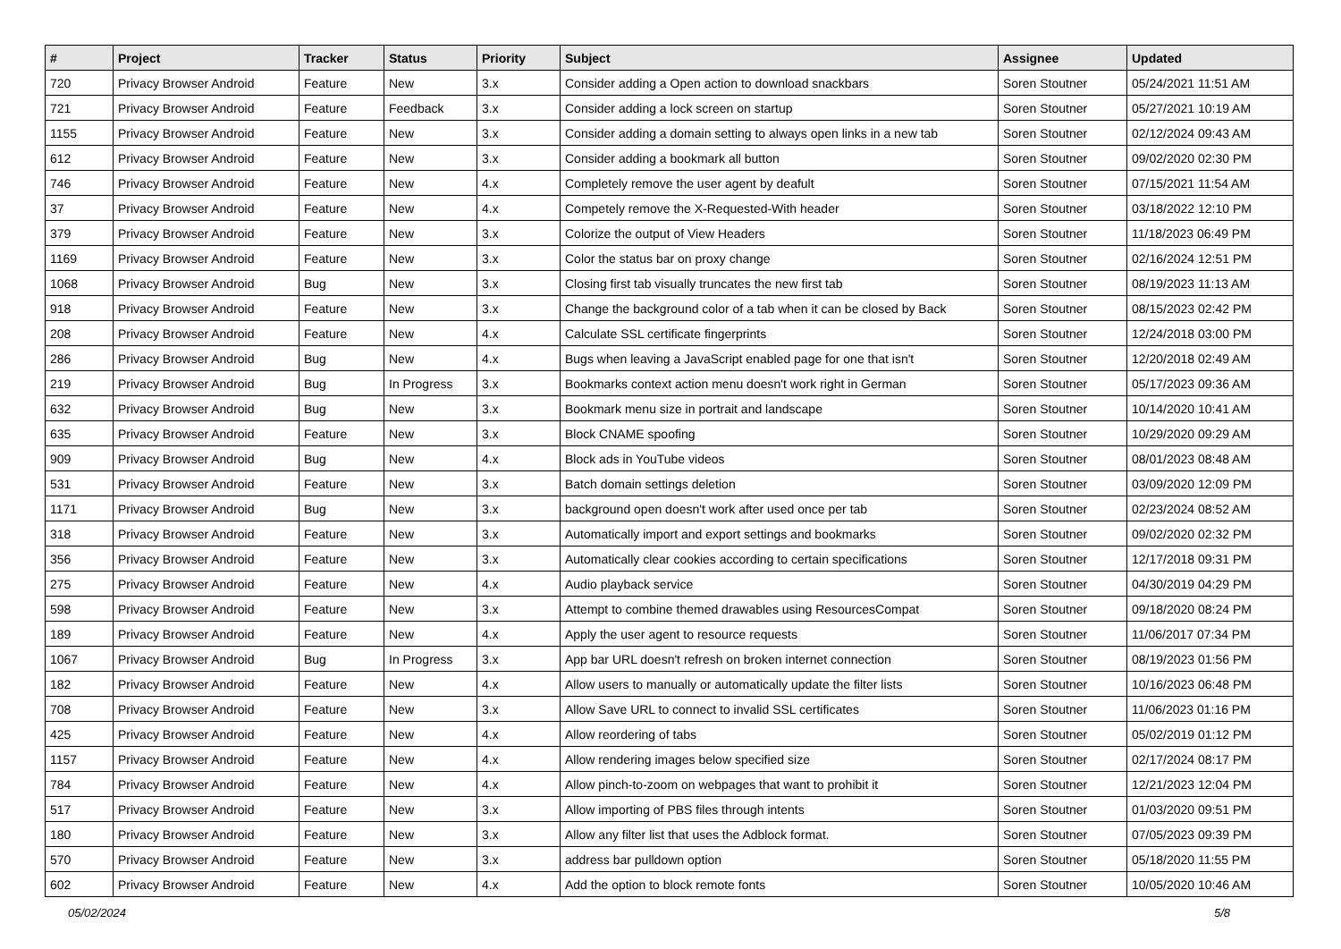| # | Project | Tracker | Status | Priority | Subject | Assignee | Updated |
| --- | --- | --- | --- | --- | --- | --- | --- |
| 720 | Privacy Browser Android | Feature | New | 3.x | Consider adding a Open action to download snackbars | Soren Stoutner | 05/24/2021 11:51 AM |
| 721 | Privacy Browser Android | Feature | Feedback | 3.x | Consider adding a lock screen on startup | Soren Stoutner | 05/27/2021 10:19 AM |
| 1155 | Privacy Browser Android | Feature | New | 3.x | Consider adding a domain setting to always open links in a new tab | Soren Stoutner | 02/12/2024 09:43 AM |
| 612 | Privacy Browser Android | Feature | New | 3.x | Consider adding a bookmark all button | Soren Stoutner | 09/02/2020 02:30 PM |
| 746 | Privacy Browser Android | Feature | New | 4.x | Completely remove the user agent by deafult | Soren Stoutner | 07/15/2021 11:54 AM |
| 37 | Privacy Browser Android | Feature | New | 4.x | Competely remove the X-Requested-With header | Soren Stoutner | 03/18/2022 12:10 PM |
| 379 | Privacy Browser Android | Feature | New | 3.x | Colorize the output of View Headers | Soren Stoutner | 11/18/2023 06:49 PM |
| 1169 | Privacy Browser Android | Feature | New | 3.x | Color the status bar on proxy change | Soren Stoutner | 02/16/2024 12:51 PM |
| 1068 | Privacy Browser Android | Bug | New | 3.x | Closing first tab visually truncates the new first tab | Soren Stoutner | 08/19/2023 11:13 AM |
| 918 | Privacy Browser Android | Feature | New | 3.x | Change the background color of a tab when it can be closed by Back | Soren Stoutner | 08/15/2023 02:42 PM |
| 208 | Privacy Browser Android | Feature | New | 4.x | Calculate SSL certificate fingerprints | Soren Stoutner | 12/24/2018 03:00 PM |
| 286 | Privacy Browser Android | Bug | New | 4.x | Bugs when leaving a JavaScript enabled page for one that isn't | Soren Stoutner | 12/20/2018 02:49 AM |
| 219 | Privacy Browser Android | Bug | In Progress | 3.x | Bookmarks context action menu doesn't work right in German | Soren Stoutner | 05/17/2023 09:36 AM |
| 632 | Privacy Browser Android | Bug | New | 3.x | Bookmark menu size in portrait and landscape | Soren Stoutner | 10/14/2020 10:41 AM |
| 635 | Privacy Browser Android | Feature | New | 3.x | Block CNAME spoofing | Soren Stoutner | 10/29/2020 09:29 AM |
| 909 | Privacy Browser Android | Bug | New | 4.x | Block ads in YouTube videos | Soren Stoutner | 08/01/2023 08:48 AM |
| 531 | Privacy Browser Android | Feature | New | 3.x | Batch domain settings deletion | Soren Stoutner | 03/09/2020 12:09 PM |
| 1171 | Privacy Browser Android | Bug | New | 3.x | background open doesn't work after used once per tab | Soren Stoutner | 02/23/2024 08:52 AM |
| 318 | Privacy Browser Android | Feature | New | 3.x | Automatically import and export settings and bookmarks | Soren Stoutner | 09/02/2020 02:32 PM |
| 356 | Privacy Browser Android | Feature | New | 3.x | Automatically clear cookies according to certain specifications | Soren Stoutner | 12/17/2018 09:31 PM |
| 275 | Privacy Browser Android | Feature | New | 4.x | Audio playback service | Soren Stoutner | 04/30/2019 04:29 PM |
| 598 | Privacy Browser Android | Feature | New | 3.x | Attempt to combine themed drawables using ResourcesCompat | Soren Stoutner | 09/18/2020 08:24 PM |
| 189 | Privacy Browser Android | Feature | New | 4.x | Apply the user agent to resource requests | Soren Stoutner | 11/06/2017 07:34 PM |
| 1067 | Privacy Browser Android | Bug | In Progress | 3.x | App bar URL doesn't refresh on broken internet connection | Soren Stoutner | 08/19/2023 01:56 PM |
| 182 | Privacy Browser Android | Feature | New | 4.x | Allow users to manually or automatically update the filter lists | Soren Stoutner | 10/16/2023 06:48 PM |
| 708 | Privacy Browser Android | Feature | New | 3.x | Allow Save URL to connect to invalid SSL certificates | Soren Stoutner | 11/06/2023 01:16 PM |
| 425 | Privacy Browser Android | Feature | New | 4.x | Allow reordering of tabs | Soren Stoutner | 05/02/2019 01:12 PM |
| 1157 | Privacy Browser Android | Feature | New | 4.x | Allow rendering images below specified size | Soren Stoutner | 02/17/2024 08:17 PM |
| 784 | Privacy Browser Android | Feature | New | 4.x | Allow pinch-to-zoom on webpages that want to prohibit it | Soren Stoutner | 12/21/2023 12:04 PM |
| 517 | Privacy Browser Android | Feature | New | 3.x | Allow importing of PBS files through intents | Soren Stoutner | 01/03/2020 09:51 PM |
| 180 | Privacy Browser Android | Feature | New | 3.x | Allow any filter list that uses the Adblock format. | Soren Stoutner | 07/05/2023 09:39 PM |
| 570 | Privacy Browser Android | Feature | New | 3.x | address bar pulldown option | Soren Stoutner | 05/18/2020 11:55 PM |
| 602 | Privacy Browser Android | Feature | New | 4.x | Add the option to block remote fonts | Soren Stoutner | 10/05/2020 10:46 AM |
05/02/2024 5/8